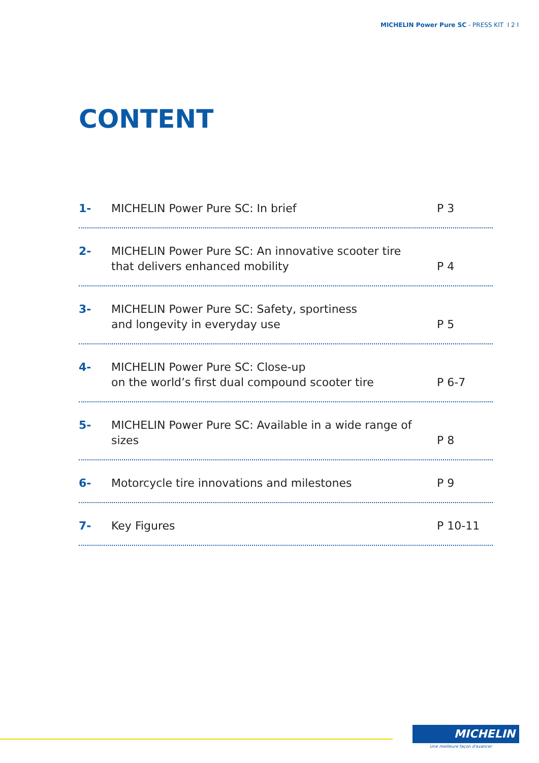MICHELIN Power Pure SC - PRESS KIT I 2 I
CONTENT
1- MICHELIN Power Pure SC: In brief P 3
2- MICHELIN Power Pure SC: An innovative scooter tire
that delivers enhanced mobility P 4
3- MICHELIN Power Pure SC: Safety, sportiness
and longevity in everyday use P 5
4- MICHELIN Power Pure SC: Close-up
on the world’s first dual compound scooter tire P 6-7
5- MICHELIN Power Pure SC: Available in a wide range of sizes P 8
6- Motorcycle tire innovations and milestones P 9
7- Key Figures P 10-11
MICHELIN
Une meilleure façon d'avancer